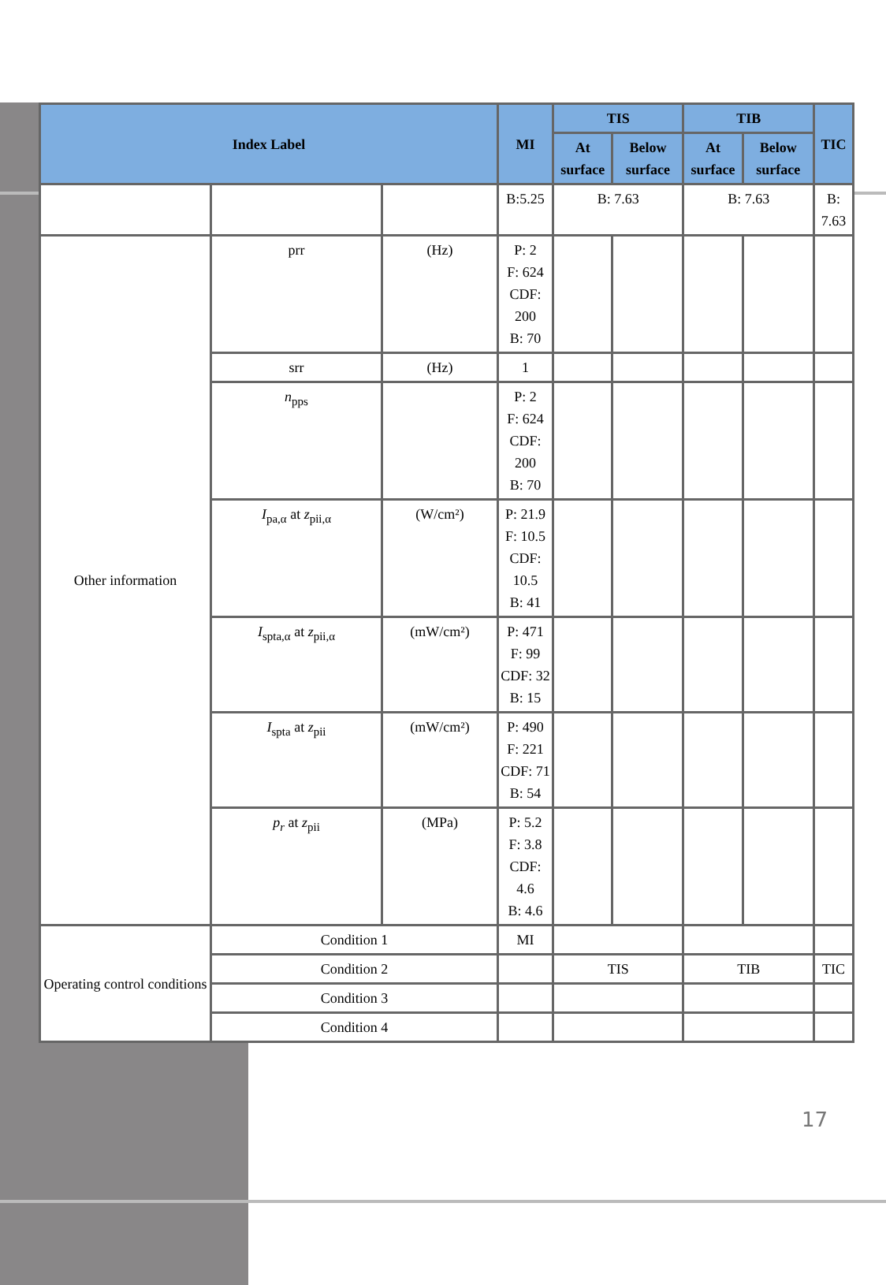| Index Label | | | MI | TIS | | TIB | | TIC |
| --- | --- | --- | --- | --- | --- | --- | --- | --- |
| | | | | At surface | Below surface | At surface | Below surface | |
| | | | B:5.25 | B: 7.63 | | B: 7.63 | | B: 7.63 |
| Other information | prr | (Hz) | P: 2 F: 624 CDF: 200 B: 70 | | | | | |
| | srr | (Hz) | 1 | | | | | |
| | n<sub>pps</sub> | | P: 2 F: 624 CDF: 200 B: 70 | | | | | |
| | I<sub>pa,α</sub> at z<sub>pii,α</sub> | (W/cm²) | P: 21.9 F: 10.5 CDF: 10.5 B: 41 | | | | | |
| | I<sub>spta,α</sub> at z<sub>pii,α</sub> | (mW/cm²) | P: 471 F: 99 CDF: 32 B: 15 | | | | | |
| | I<sub>spta</sub> at z<sub>pii</sub> | (mW/cm²) | P: 490 F: 221 CDF: 71 B: 54 | | | | | |
| | p<sub>r</sub> at z<sub>pii</sub> | (MPa) | P: 5.2 F: 3.8 CDF: 4.6 B: 4.6 | | | | | |
| Operating control conditions | Condition 1 | | MI | | | | | |
| | Condition 2 | | | TIS | | TIB | | TIC |
| | Condition 3 | | | | | | | |
| | Condition 4 | | | | | | | |
17